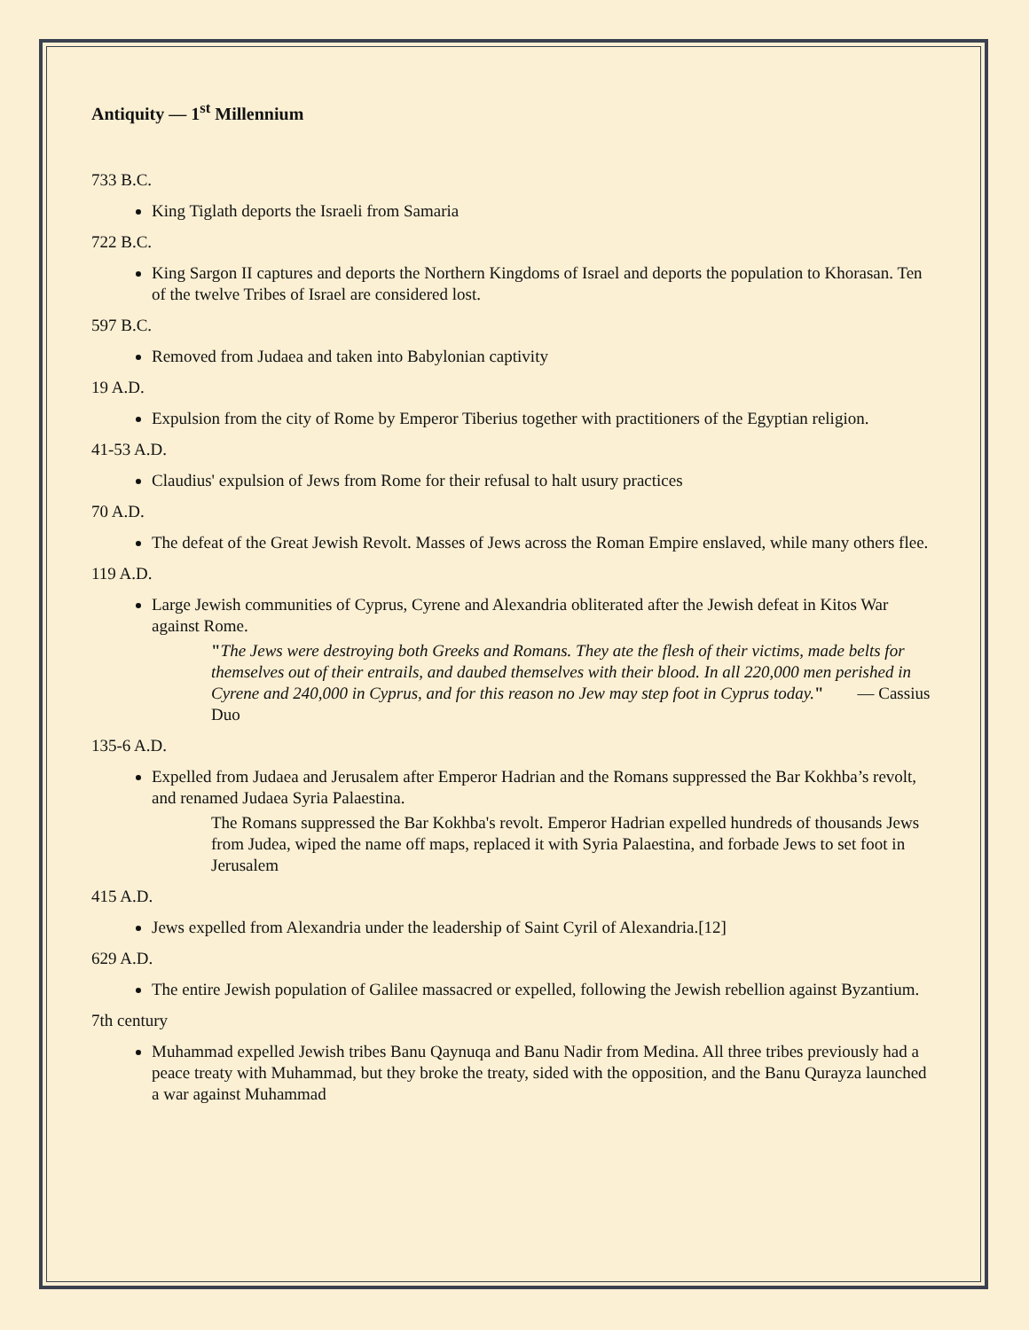Antiquity — 1<sup>st</sup> Millennium
733 B.C.
King Tiglath deports the Israeli from Samaria
722 B.C.
King Sargon II captures and deports the Northern Kingdoms of Israel and deports the population to Khorasan. Ten of the twelve Tribes of Israel are considered lost.
597 B.C.
Removed from Judaea and taken into Babylonian captivity
19 A.D.
Expulsion from the city of Rome by Emperor Tiberius together with practitioners of the Egyptian religion.
41-53 A.D.
Claudius' expulsion of Jews from Rome for their refusal to halt usury practices
70 A.D.
The defeat of the Great Jewish Revolt. Masses of Jews across the Roman Empire enslaved, while many others flee.
119 A.D.
Large Jewish communities of Cyprus, Cyrene and Alexandria obliterated after the Jewish defeat in Kitos War against Rome.
"The Jews were destroying both Greeks and Romans. They ate the flesh of their victims, made belts for themselves out of their entrails, and daubed themselves with their blood. In all 220,000 men perished in Cyrene and 240,000 in Cyprus, and for this reason no Jew may step foot in Cyprus today." — Cassius Duo
135-6 A.D.
Expelled from Judaea and Jerusalem after Emperor Hadrian and the Romans suppressed the Bar Kokhba’s revolt, and renamed Judaea Syria Palaestina.
The Romans suppressed the Bar Kokhba's revolt. Emperor Hadrian expelled hundreds of thousands Jews from Judea, wiped the name off maps, replaced it with Syria Palaestina, and forbade Jews to set foot in Jerusalem
415 A.D.
Jews expelled from Alexandria under the leadership of Saint Cyril of Alexandria.[12]
629 A.D.
The entire Jewish population of Galilee massacred or expelled, following the Jewish rebellion against Byzantium.
7th century
Muhammad expelled Jewish tribes Banu Qaynuqa and Banu Nadir from Medina. All three tribes previously had a peace treaty with Muhammad, but they broke the treaty, sided with the opposition, and the Banu Qurayza launched a war against Muhammad